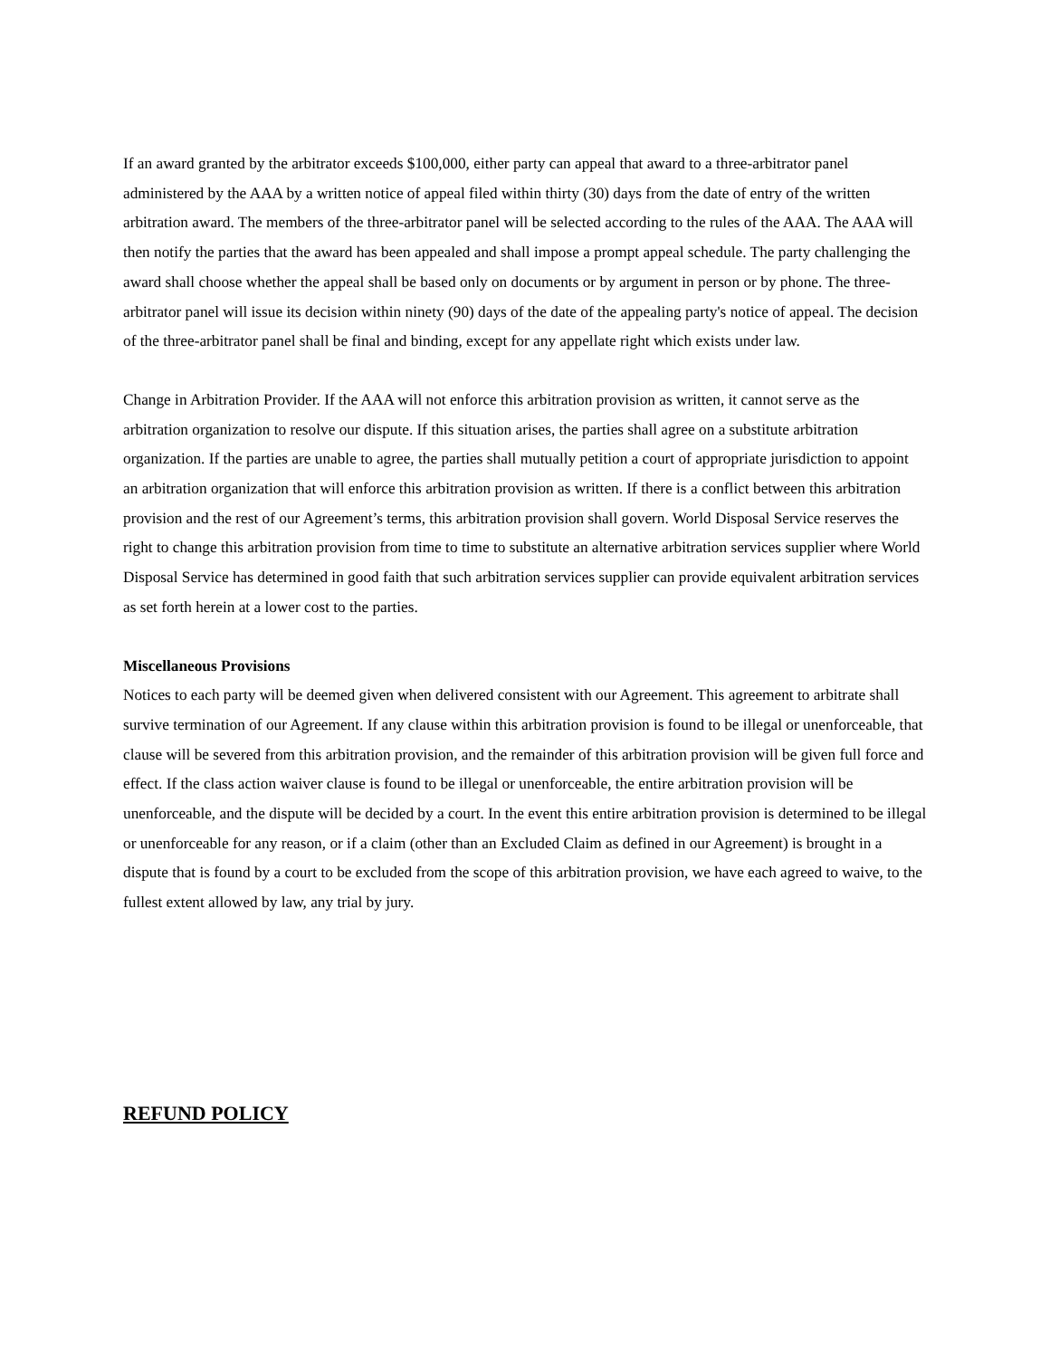If an award granted by the arbitrator exceeds $100,000, either party can appeal that award to a three-arbitrator panel administered by the AAA by a written notice of appeal filed within thirty (30) days from the date of entry of the written arbitration award. The members of the three-arbitrator panel will be selected according to the rules of the AAA. The AAA will then notify the parties that the award has been appealed and shall impose a prompt appeal schedule. The party challenging the award shall choose whether the appeal shall be based only on documents or by argument in person or by phone. The three-arbitrator panel will issue its decision within ninety (90) days of the date of the appealing party's notice of appeal. The decision of the three-arbitrator panel shall be final and binding, except for any appellate right which exists under law.
Change in Arbitration Provider. If the AAA will not enforce this arbitration provision as written, it cannot serve as the arbitration organization to resolve our dispute. If this situation arises, the parties shall agree on a substitute arbitration organization. If the parties are unable to agree, the parties shall mutually petition a court of appropriate jurisdiction to appoint an arbitration organization that will enforce this arbitration provision as written. If there is a conflict between this arbitration provision and the rest of our Agreement’s terms, this arbitration provision shall govern. World Disposal Service reserves the right to change this arbitration provision from time to time to substitute an alternative arbitration services supplier where World Disposal Service has determined in good faith that such arbitration services supplier can provide equivalent arbitration services as set forth herein at a lower cost to the parties.
Miscellaneous Provisions
Notices to each party will be deemed given when delivered consistent with our Agreement. This agreement to arbitrate shall survive termination of our Agreement. If any clause within this arbitration provision is found to be illegal or unenforceable, that clause will be severed from this arbitration provision, and the remainder of this arbitration provision will be given full force and effect. If the class action waiver clause is found to be illegal or unenforceable, the entire arbitration provision will be unenforceable, and the dispute will be decided by a court. In the event this entire arbitration provision is determined to be illegal or unenforceable for any reason, or if a claim (other than an Excluded Claim as defined in our Agreement) is brought in a dispute that is found by a court to be excluded from the scope of this arbitration provision, we have each agreed to waive, to the fullest extent allowed by law, any trial by jury.
REFUND POLICY